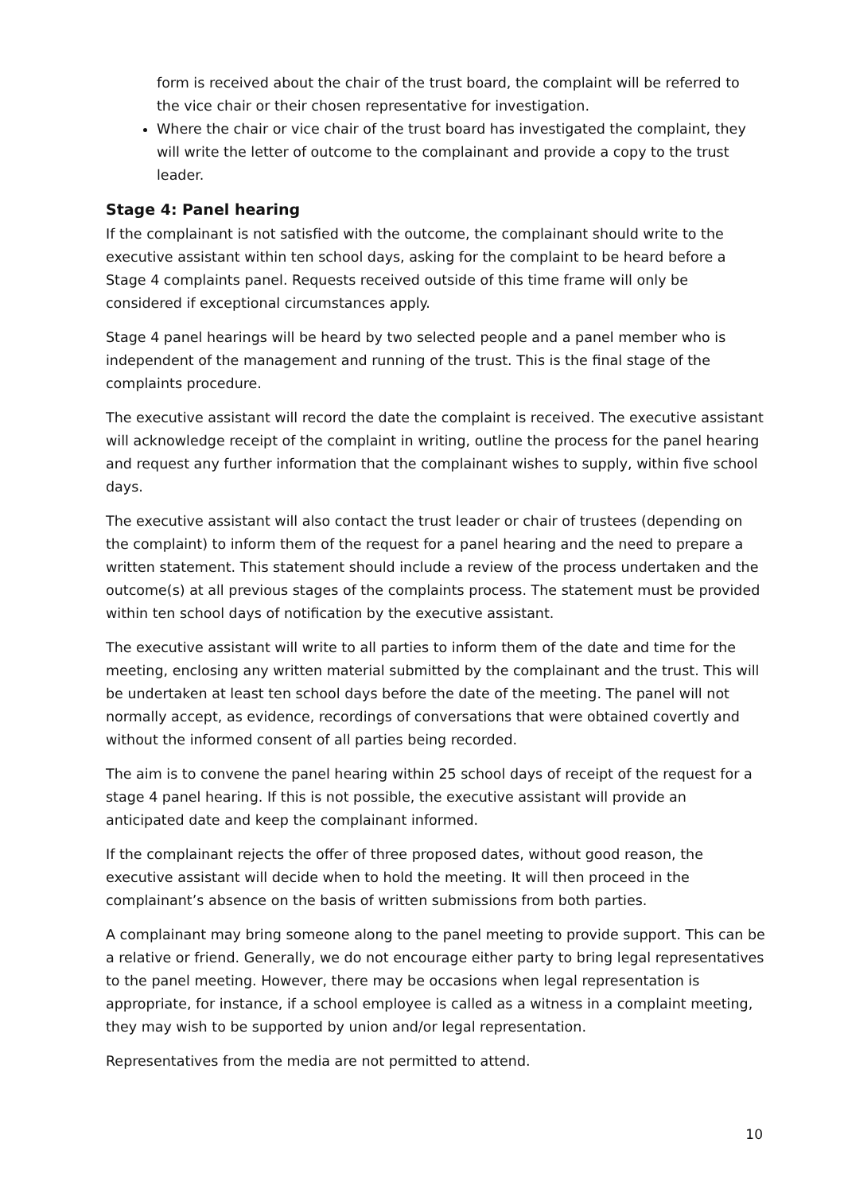form is received about the chair of the trust board, the complaint will be referred to the vice chair or their chosen representative for investigation.
Where the chair or vice chair of the trust board has investigated the complaint, they will write the letter of outcome to the complainant and provide a copy to the trust leader.
Stage 4: Panel hearing
If the complainant is not satisfied with the outcome, the complainant should write to the executive assistant within ten school days, asking for the complaint to be heard before a Stage 4 complaints panel. Requests received outside of this time frame will only be considered if exceptional circumstances apply.
Stage 4 panel hearings will be heard by two selected people and a panel member who is independent of the management and running of the trust. This is the final stage of the complaints procedure.
The executive assistant will record the date the complaint is received. The executive assistant will acknowledge receipt of the complaint in writing, outline the process for the panel hearing and request any further information that the complainant wishes to supply, within five school days.
The executive assistant will also contact the trust leader or chair of trustees (depending on the complaint) to inform them of the request for a panel hearing and the need to prepare a written statement. This statement should include a review of the process undertaken and the outcome(s) at all previous stages of the complaints process. The statement must be provided within ten school days of notification by the executive assistant.
The executive assistant will write to all parties to inform them of the date and time for the meeting, enclosing any written material submitted by the complainant and the trust. This will be undertaken at least ten school days before the date of the meeting. The panel will not normally accept, as evidence, recordings of conversations that were obtained covertly and without the informed consent of all parties being recorded.
The aim is to convene the panel hearing within 25 school days of receipt of the request for a stage 4 panel hearing. If this is not possible, the executive assistant will provide an anticipated date and keep the complainant informed.
If the complainant rejects the offer of three proposed dates, without good reason, the executive assistant will decide when to hold the meeting. It will then proceed in the complainant’s absence on the basis of written submissions from both parties.
A complainant may bring someone along to the panel meeting to provide support. This can be a relative or friend. Generally, we do not encourage either party to bring legal representatives to the panel meeting. However, there may be occasions when legal representation is appropriate, for instance, if a school employee is called as a witness in a complaint meeting, they may wish to be supported by union and/or legal representation.
Representatives from the media are not permitted to attend.
10